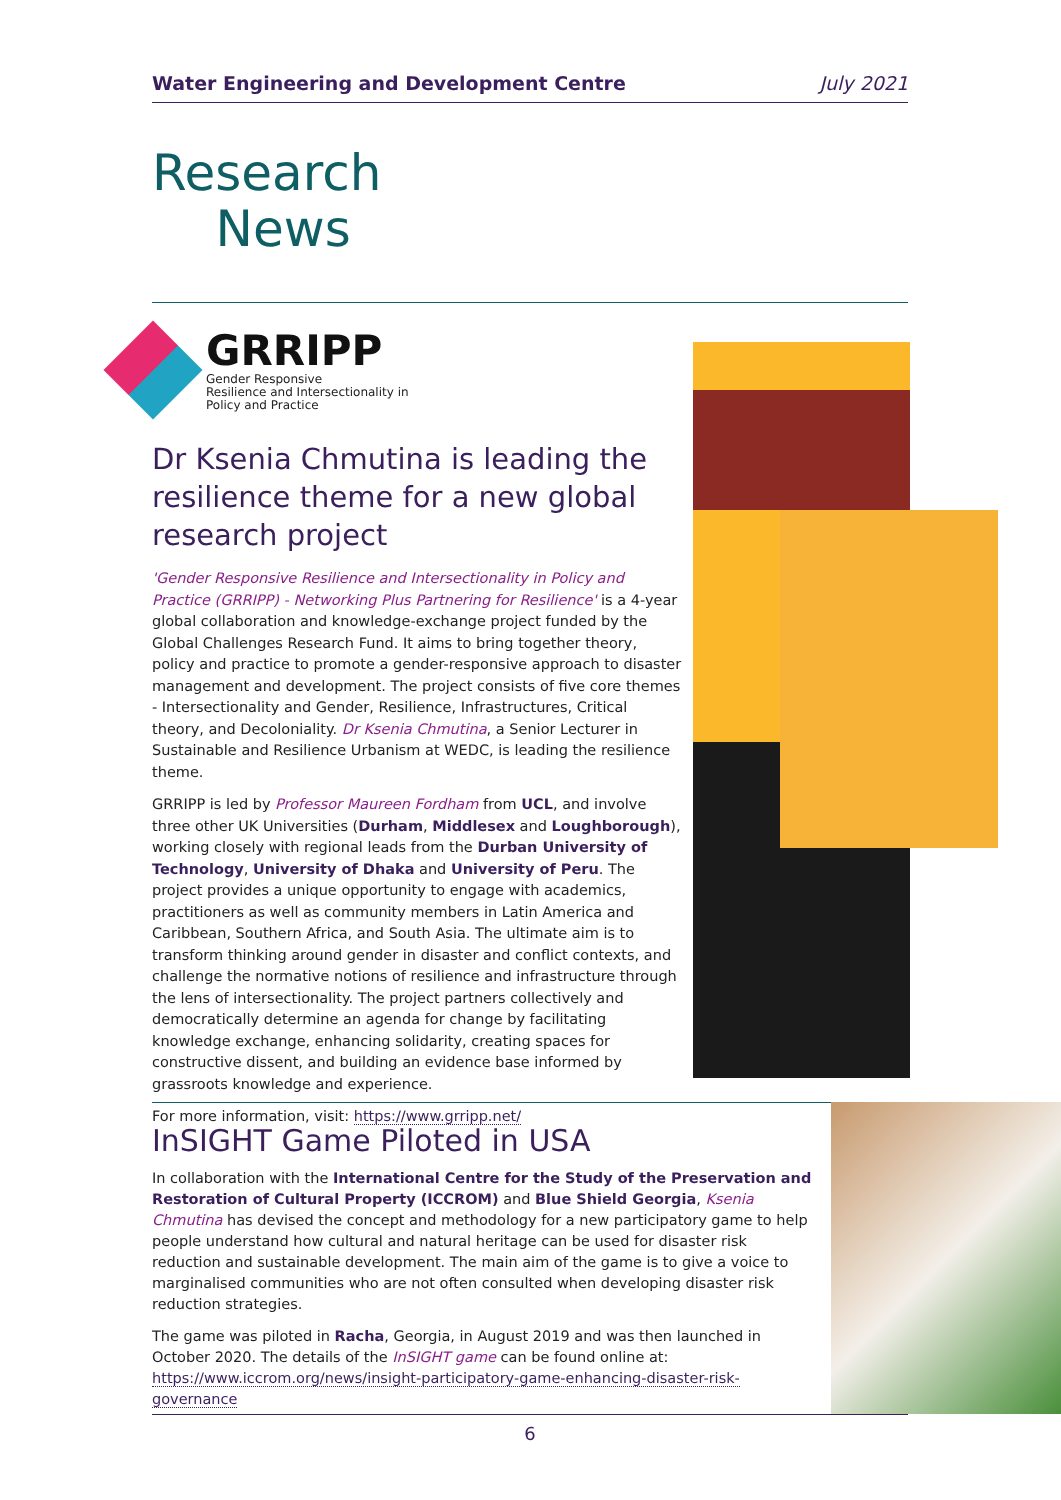Water Engineering and Development Centre July 2021
Research
News
GRRIPP
Gender Responsive
Resilience and Intersectionality in
Policy and Practice
Dr Ksenia Chmutina is leading the resilience theme for a new global research project
'Gender Responsive Resilience and Intersectionality in Policy and Practice (GRRIPP) - Networking Plus Partnering for Resilience' is a 4-year global collaboration and knowledge-exchange project funded by the Global Challenges Research Fund. It aims to bring together theory, policy and practice to promote a gender-responsive approach to disaster management and development. The project consists of five core themes - Intersectionality and Gender, Resilience, Infrastructures, Critical theory, and Decoloniality. Dr Ksenia Chmutina, a Senior Lecturer in Sustainable and Resilience Urbanism at WEDC, is leading the resilience theme.
GRRIPP is led by Professor Maureen Fordham from UCL, and involve three other UK Universities (Durham, Middlesex and Loughborough), working closely with regional leads from the Durban University of Technology, University of Dhaka and University of Peru. The project provides a unique opportunity to engage with academics, practitioners as well as community members in Latin America and Caribbean, Southern Africa, and South Asia. The ultimate aim is to transform thinking around gender in disaster and conflict contexts, and challenge the normative notions of resilience and infrastructure through the lens of intersectionality. The project partners collectively and democratically determine an agenda for change by facilitating knowledge exchange, enhancing solidarity, creating spaces for constructive dissent, and building an evidence base informed by grassroots knowledge and experience.
For more information, visit: https://www.grripp.net/
InSIGHT Game Piloted in USA
In collaboration with the International Centre for the Study of the Preservation and Restoration of Cultural Property (ICCROM) and Blue Shield Georgia, Ksenia Chmutina has devised the concept and methodology for a new participatory game to help people understand how cultural and natural heritage can be used for disaster risk reduction and sustainable development. The main aim of the game is to give a voice to marginalised communities who are not often consulted when developing disaster risk reduction strategies.
The game was piloted in Racha, Georgia, in August 2019 and was then launched in October 2020. The details of the InSIGHT game can be found online at: https://www.iccrom.org/news/insight-participatory-game-enhancing-disaster-risk-governance
6